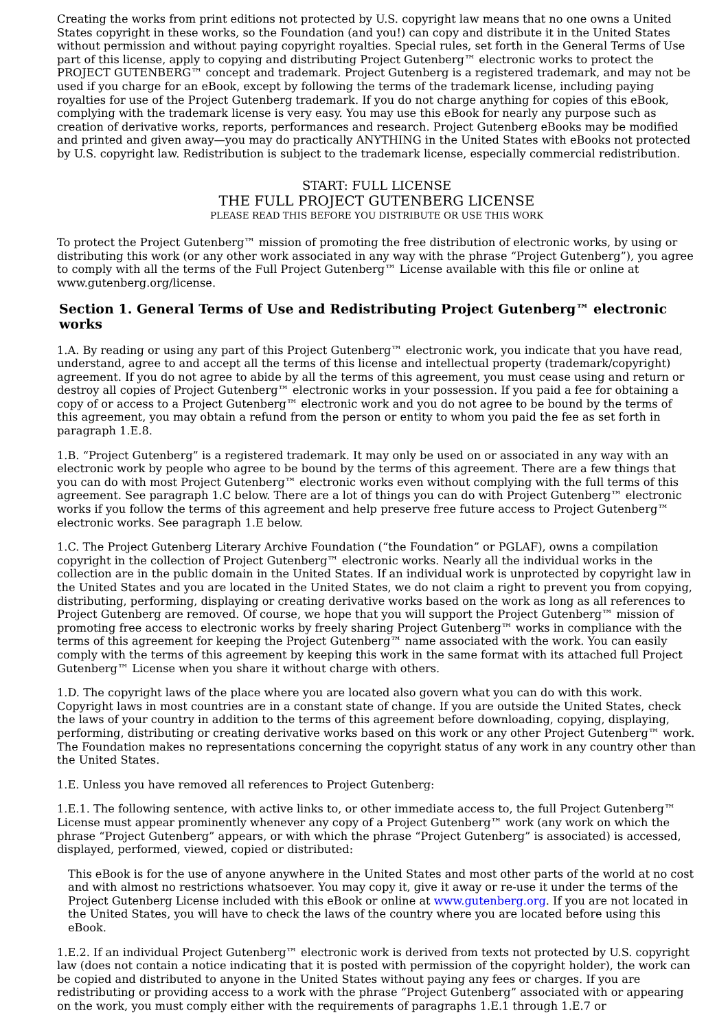Creating the works from print editions not protected by U.S. copyright law means that no one owns a United States copyright in these works, so the Foundation (and you!) can copy and distribute it in the United States without permission and without paying copyright royalties. Special rules, set forth in the General Terms of Use part of this license, apply to copying and distributing Project Gutenberg™ electronic works to protect the PROJECT GUTENBERG™ concept and trademark. Project Gutenberg is a registered trademark, and may not be used if you charge for an eBook, except by following the terms of the trademark license, including paying royalties for use of the Project Gutenberg trademark. If you do not charge anything for copies of this eBook, complying with the trademark license is very easy. You may use this eBook for nearly any purpose such as creation of derivative works, reports, performances and research. Project Gutenberg eBooks may be modified and printed and given away—you may do practically ANYTHING in the United States with eBooks not protected by U.S. copyright law. Redistribution is subject to the trademark license, especially commercial redistribution.
START: FULL LICENSE
THE FULL PROJECT GUTENBERG LICENSE
PLEASE READ THIS BEFORE YOU DISTRIBUTE OR USE THIS WORK
To protect the Project Gutenberg™ mission of promoting the free distribution of electronic works, by using or distributing this work (or any other work associated in any way with the phrase “Project Gutenberg”), you agree to comply with all the terms of the Full Project Gutenberg™ License available with this file or online at www.gutenberg.org/license.
Section 1. General Terms of Use and Redistributing Project Gutenberg™ electronic works
1.A. By reading or using any part of this Project Gutenberg™ electronic work, you indicate that you have read, understand, agree to and accept all the terms of this license and intellectual property (trademark/copyright) agreement. If you do not agree to abide by all the terms of this agreement, you must cease using and return or destroy all copies of Project Gutenberg™ electronic works in your possession. If you paid a fee for obtaining a copy of or access to a Project Gutenberg™ electronic work and you do not agree to be bound by the terms of this agreement, you may obtain a refund from the person or entity to whom you paid the fee as set forth in paragraph 1.E.8.
1.B. “Project Gutenberg” is a registered trademark. It may only be used on or associated in any way with an electronic work by people who agree to be bound by the terms of this agreement. There are a few things that you can do with most Project Gutenberg™ electronic works even without complying with the full terms of this agreement. See paragraph 1.C below. There are a lot of things you can do with Project Gutenberg™ electronic works if you follow the terms of this agreement and help preserve free future access to Project Gutenberg™ electronic works. See paragraph 1.E below.
1.C. The Project Gutenberg Literary Archive Foundation (“the Foundation” or PGLAF), owns a compilation copyright in the collection of Project Gutenberg™ electronic works. Nearly all the individual works in the collection are in the public domain in the United States. If an individual work is unprotected by copyright law in the United States and you are located in the United States, we do not claim a right to prevent you from copying, distributing, performing, displaying or creating derivative works based on the work as long as all references to Project Gutenberg are removed. Of course, we hope that you will support the Project Gutenberg™ mission of promoting free access to electronic works by freely sharing Project Gutenberg™ works in compliance with the terms of this agreement for keeping the Project Gutenberg™ name associated with the work. You can easily comply with the terms of this agreement by keeping this work in the same format with its attached full Project Gutenberg™ License when you share it without charge with others.
1.D. The copyright laws of the place where you are located also govern what you can do with this work. Copyright laws in most countries are in a constant state of change. If you are outside the United States, check the laws of your country in addition to the terms of this agreement before downloading, copying, displaying, performing, distributing or creating derivative works based on this work or any other Project Gutenberg™ work. The Foundation makes no representations concerning the copyright status of any work in any country other than the United States.
1.E. Unless you have removed all references to Project Gutenberg:
1.E.1. The following sentence, with active links to, or other immediate access to, the full Project Gutenberg™ License must appear prominently whenever any copy of a Project Gutenberg™ work (any work on which the phrase “Project Gutenberg” appears, or with which the phrase “Project Gutenberg” is associated) is accessed, displayed, performed, viewed, copied or distributed:
This eBook is for the use of anyone anywhere in the United States and most other parts of the world at no cost and with almost no restrictions whatsoever. You may copy it, give it away or re-use it under the terms of the Project Gutenberg License included with this eBook or online at www.gutenberg.org. If you are not located in the United States, you will have to check the laws of the country where you are located before using this eBook.
1.E.2. If an individual Project Gutenberg™ electronic work is derived from texts not protected by U.S. copyright law (does not contain a notice indicating that it is posted with permission of the copyright holder), the work can be copied and distributed to anyone in the United States without paying any fees or charges. If you are redistributing or providing access to a work with the phrase “Project Gutenberg” associated with or appearing on the work, you must comply either with the requirements of paragraphs 1.E.1 through 1.E.7 or